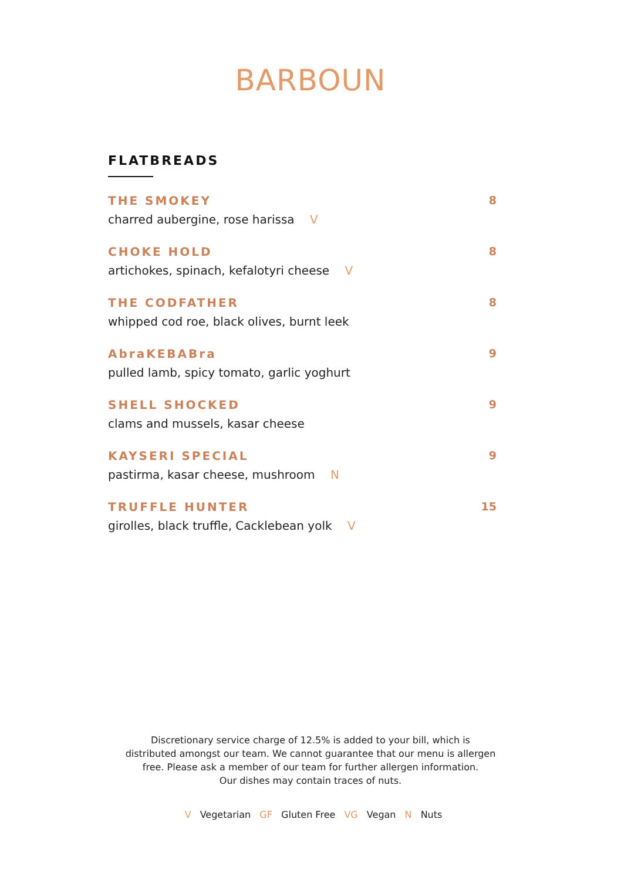BARBOUN
FLATBREADS
THE SMOKEY
charred aubergine, rose harissa V
8
CHOKE HOLD
artichokes, spinach, kefalotyri cheese V
8
THE CODFATHER
whipped cod roe, black olives, burnt leek
8
AbraKEBABra
pulled lamb, spicy tomato, garlic yoghurt
9
SHELL SHOCKED
clams and mussels, kasar cheese
9
KAYSERI SPECIAL
pastirma, kasar cheese, mushroom N
9
TRUFFLE HUNTER
girolles, black truffle, Cacklebean yolk V
15
Discretionary service charge of 12.5% is added to your bill, which is
distributed amongst our team. We cannot guarantee that our menu is allergen
free. Please ask a member of our team for further allergen information.
Our dishes may contain traces of nuts.
V Vegetarian GF Gluten Free VG Vegan N Nuts